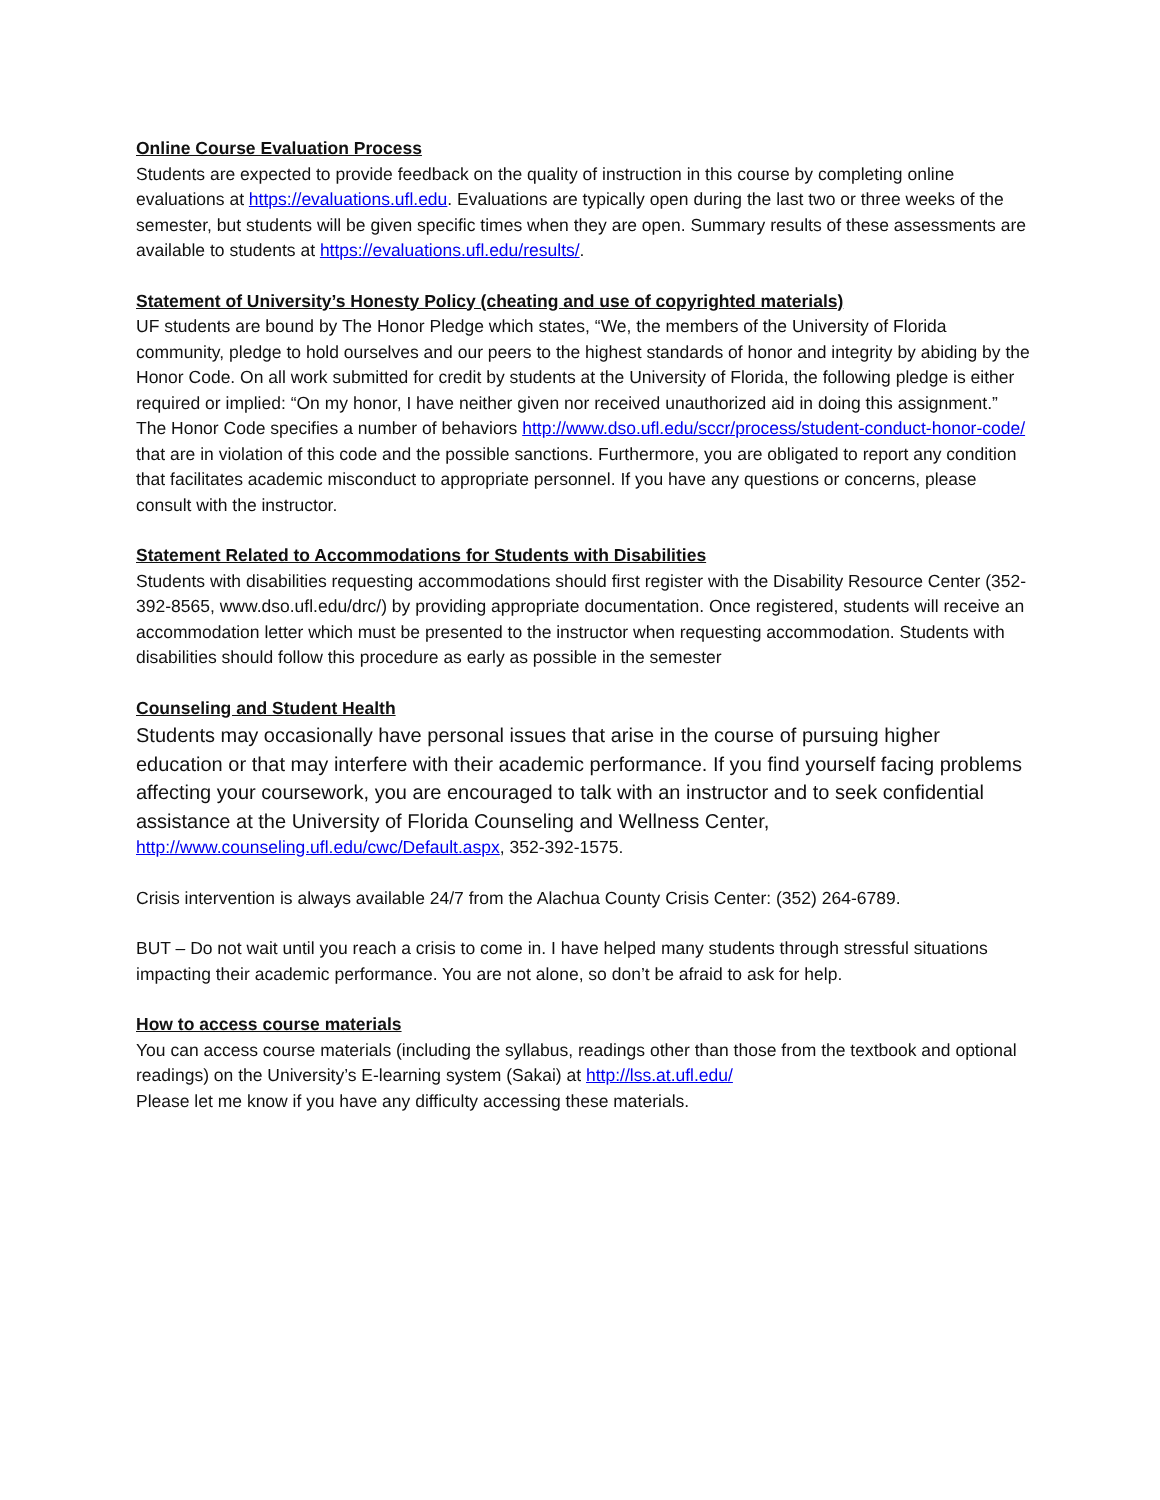Online Course Evaluation Process
Students are expected to provide feedback on the quality of instruction in this course by completing online evaluations at https://evaluations.ufl.edu. Evaluations are typically open during the last two or three weeks of the semester, but students will be given specific times when they are open. Summary results of these assessments are available to students at https://evaluations.ufl.edu/results/.
Statement of University’s Honesty Policy (cheating and use of copyrighted materials)
UF students are bound by The Honor Pledge which states, “We, the members of the University of Florida community, pledge to hold ourselves and our peers to the highest standards of honor and integrity by abiding by the Honor Code. On all work submitted for credit by students at the University of Florida, the following pledge is either required or implied: “On my honor, I have neither given nor received unauthorized aid in doing this assignment.” The Honor Code specifies a number of behaviors http://www.dso.ufl.edu/sccr/process/student-conduct-honor-code/ that are in violation of this code and the possible sanctions. Furthermore, you are obligated to report any condition that facilitates academic misconduct to appropriate personnel. If you have any questions or concerns, please consult with the instructor.
Statement Related to Accommodations for Students with Disabilities
Students with disabilities requesting accommodations should first register with the Disability Resource Center (352-392-8565, www.dso.ufl.edu/drc/) by providing appropriate documentation. Once registered, students will receive an accommodation letter which must be presented to the instructor when requesting accommodation. Students with disabilities should follow this procedure as early as possible in the semester
Counseling and Student Health
Students may occasionally have personal issues that arise in the course of pursuing higher education or that may interfere with their academic performance. If you find yourself facing problems affecting your coursework, you are encouraged to talk with an instructor and to seek confidential assistance at the University of Florida Counseling and Wellness Center,
http://www.counseling.ufl.edu/cwc/Default.aspx, 352-392-1575.
Crisis intervention is always available 24/7 from the Alachua County Crisis Center: (352) 264-6789.
BUT – Do not wait until you reach a crisis to come in. I have helped many students through stressful situations impacting their academic performance. You are not alone, so don’t be afraid to ask for help.
How to access course materials
You can access course materials (including the syllabus, readings other than those from the textbook and optional readings) on the University’s E-learning system (Sakai) at http://lss.at.ufl.edu/
Please let me know if you have any difficulty accessing these materials.